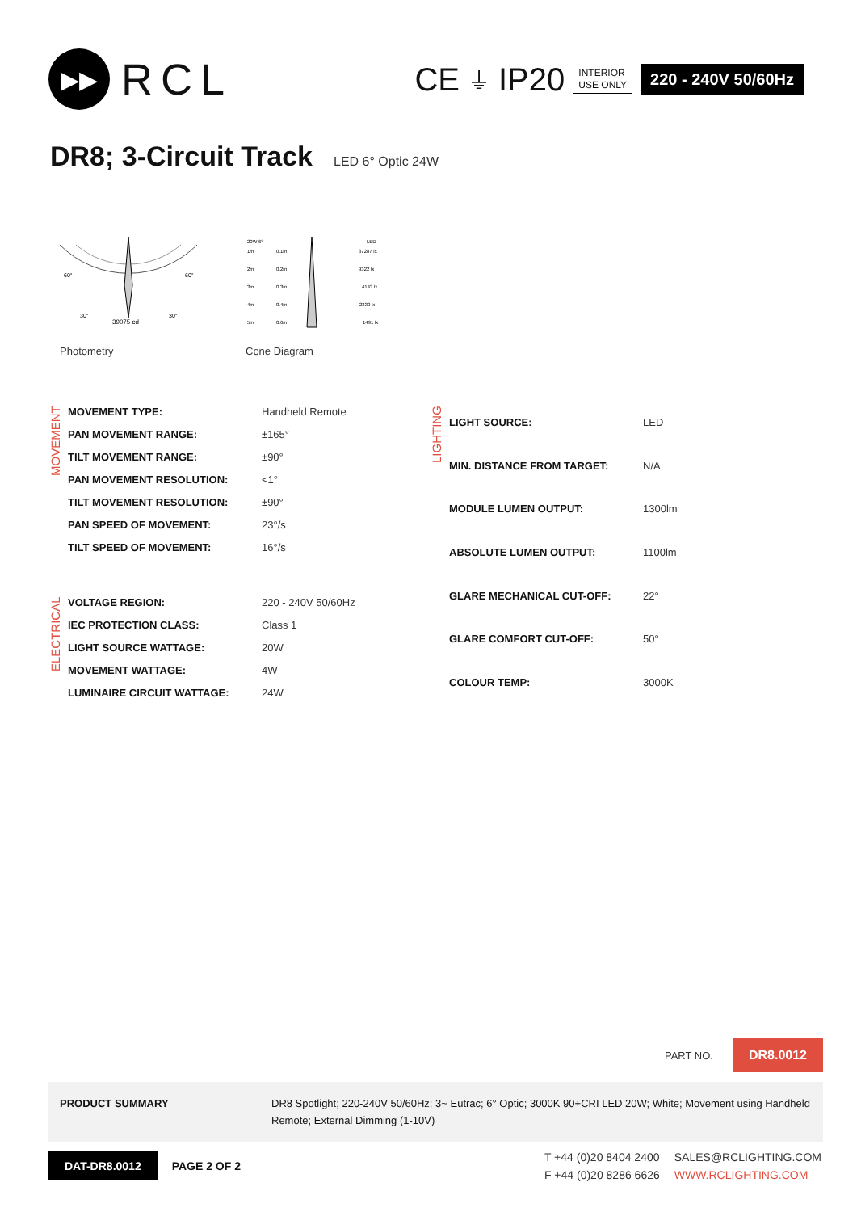▶▶
RCL
CE ⏚ IP20
INTERIOR
USE ONLY
220 - 240V 50/60Hz
DR8; 3-Circuit Track
LED 6° Optic 24W
60°
60°
30°
30°
39075 cd
Photometry
20W 6°
LED
1m
0.1m
37287 lx
2m
0.2m
9322 lx
3m
0.3m
4143 lx
4m
0.4m
2330 lx
5m
0.6m
1491 lx
Cone Diagram
MOVEMENT
| MOVEMENT TYPE: | Handheld Remote |
| PAN MOVEMENT RANGE: | ±165° |
| TILT MOVEMENT RANGE: | ±90° |
| PAN MOVEMENT RESOLUTION: | <1° |
| TILT MOVEMENT RESOLUTION: | ±90° |
| PAN SPEED OF MOVEMENT: | 23°/s |
| TILT SPEED OF MOVEMENT: | 16°/s |
ELECTRICAL
| VOLTAGE REGION: | 220 - 240V 50/60Hz |
| IEC PROTECTION CLASS: | Class 1 |
| LIGHT SOURCE WATTAGE: | 20W |
| MOVEMENT WATTAGE: | 4W |
| LUMINAIRE CIRCUIT WATTAGE: | 24W |
LIGHTING
| LIGHT SOURCE: | LED |
| MIN. DISTANCE FROM TARGET: | N/A |
| MODULE LUMEN OUTPUT: | 1300lm |
| ABSOLUTE LUMEN OUTPUT: | 1100lm |
| GLARE MECHANICAL CUT-OFF: | 22° |
| GLARE COMFORT CUT-OFF: | 50° |
| COLOUR TEMP: | 3000K |
PART NO. DR8.0012
PRODUCT SUMMARY DR8 Spotlight; 220-240V 50/60Hz; 3~ Eutrac; 6° Optic; 3000K 90+CRI LED 20W; White; Movement using Handheld Remote; External Dimming (1-10V)
DAT-DR8.0012 PAGE 2 OF 2
T +44 (0)20 8404 2400 SALES@RCLIGHTING.COM F +44 (0)20 8286 6626 WWW.RCLIGHTING.COM